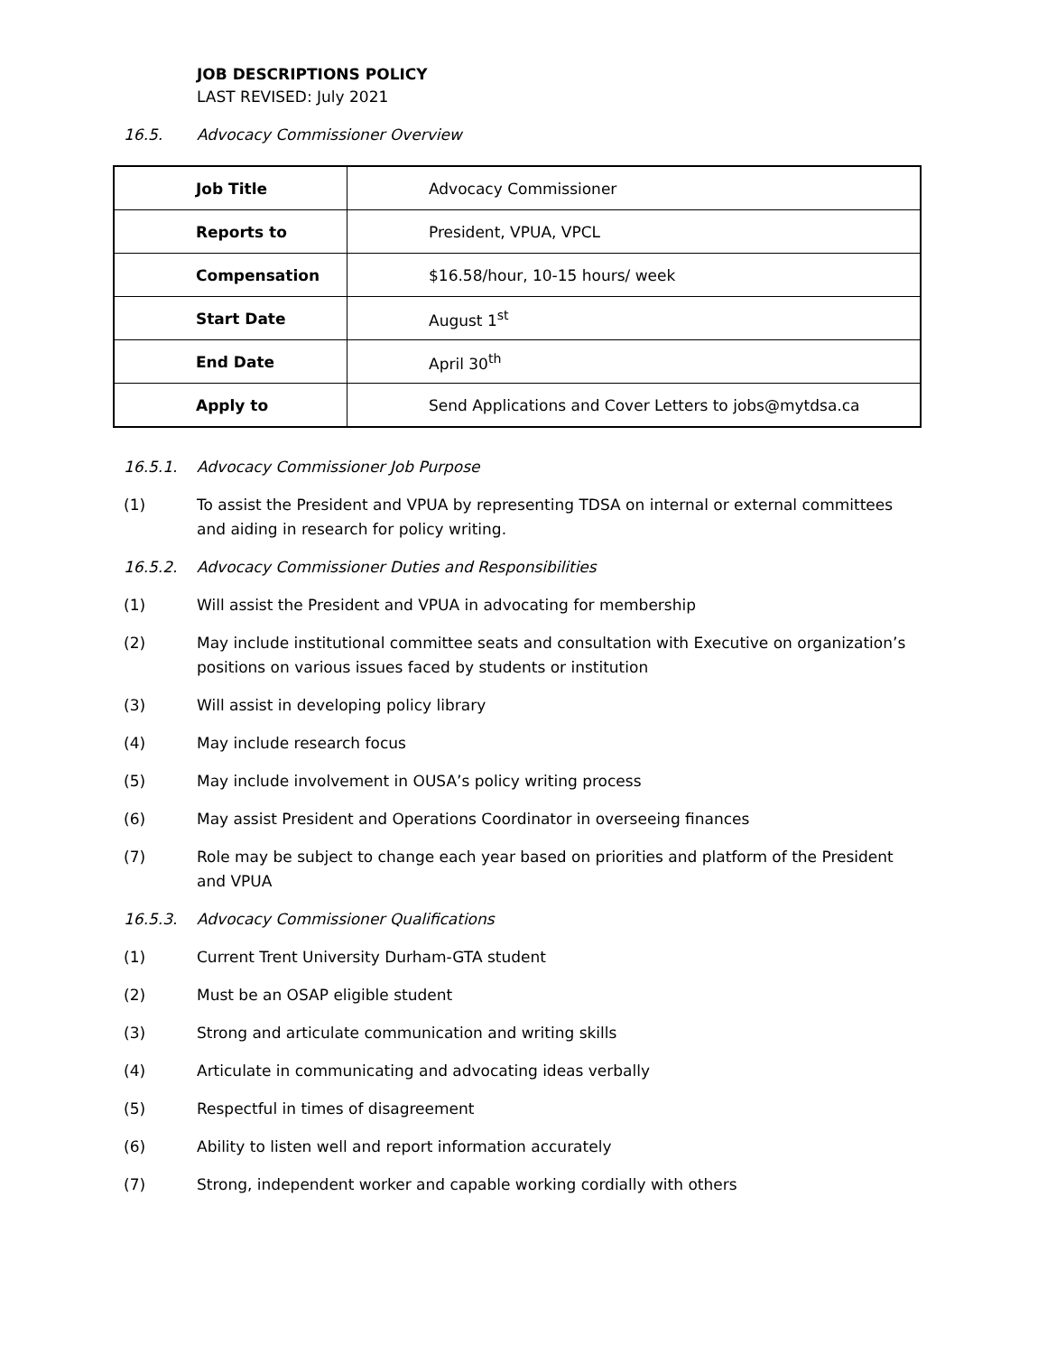JOB DESCRIPTIONS POLICY
LAST REVISED: July 2021
16.5. Advocacy Commissioner Overview
| Job Title | Advocacy Commissioner |
| Reports to | President, VPUA, VPCL |
| Compensation | $16.58/hour, 10-15 hours/ week |
| Start Date | August 1<sup>st</sup> |
| End Date | April 30<sup>th</sup> |
| Apply to | Send Applications and Cover Letters to jobs@mytdsa.ca |
16.5.1. Advocacy Commissioner Job Purpose
(1) To assist the President and VPUA by representing TDSA on internal or external committees and aiding in research for policy writing.
16.5.2. Advocacy Commissioner Duties and Responsibilities
(1) Will assist the President and VPUA in advocating for membership
(2) May include institutional committee seats and consultation with Executive on organization’s positions on various issues faced by students or institution
(3) Will assist in developing policy library
(4) May include research focus
(5) May include involvement in OUSA’s policy writing process
(6) May assist President and Operations Coordinator in overseeing finances
(7) Role may be subject to change each year based on priorities and platform of the President and VPUA
16.5.3. Advocacy Commissioner Qualifications
(1) Current Trent University Durham-GTA student
(2) Must be an OSAP eligible student
(3) Strong and articulate communication and writing skills
(4) Articulate in communicating and advocating ideas verbally
(5) Respectful in times of disagreement
(6) Ability to listen well and report information accurately
(7) Strong, independent worker and capable working cordially with others